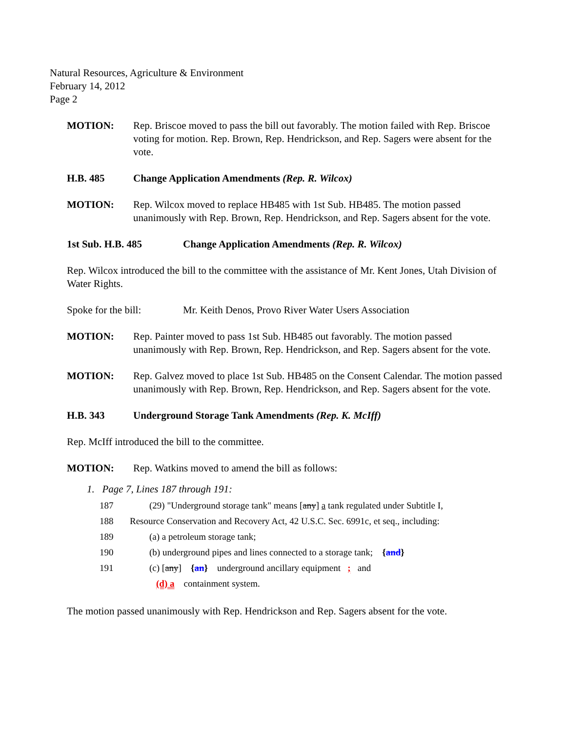Natural Resources, Agriculture & Environment
February 14, 2012
Page 2
MOTION: Rep. Briscoe moved to pass the bill out favorably. The motion failed with Rep. Briscoe voting for motion. Rep. Brown, Rep. Hendrickson, and Rep. Sagers were absent for the vote.
H.B. 485 Change Application Amendments (Rep. R. Wilcox)
MOTION: Rep. Wilcox moved to replace HB485 with 1st Sub. HB485. The motion passed unanimously with Rep. Brown, Rep. Hendrickson, and Rep. Sagers absent for the vote.
1st Sub. H.B. 485 Change Application Amendments (Rep. R. Wilcox)
Rep. Wilcox introduced the bill to the committee with the assistance of Mr. Kent Jones, Utah Division of Water Rights.
Spoke for the bill:
Mr. Keith Denos, Provo River Water Users Association
MOTION: Rep. Painter moved to pass 1st Sub. HB485 out favorably. The motion passed unanimously with Rep. Brown, Rep. Hendrickson, and Rep. Sagers absent for the vote.
MOTION: Rep. Galvez moved to place 1st Sub. HB485 on the Consent Calendar. The motion passed unanimously with Rep. Brown, Rep. Hendrickson, and Rep. Sagers absent for the vote.
H.B. 343 Underground Storage Tank Amendments (Rep. K. McIff)
Rep. McIff introduced the bill to the committee.
MOTION: Rep. Watkins moved to amend the bill as follows:
1. Page 7, Lines 187 through 191:
187 (29) "Underground storage tank" means [any] a tank regulated under Subtitle I,
188 Resource Conservation and Recovery Act, 42 U.S.C. Sec. 6991c, et seq., including:
189 (a) a petroleum storage tank;
190 (b) underground pipes and lines connected to a storage tank; {and}
191 (c) [any] {an} underground ancillary equipment ; and
(d) a containment system.
The motion passed unanimously with Rep. Hendrickson and Rep. Sagers absent for the vote.